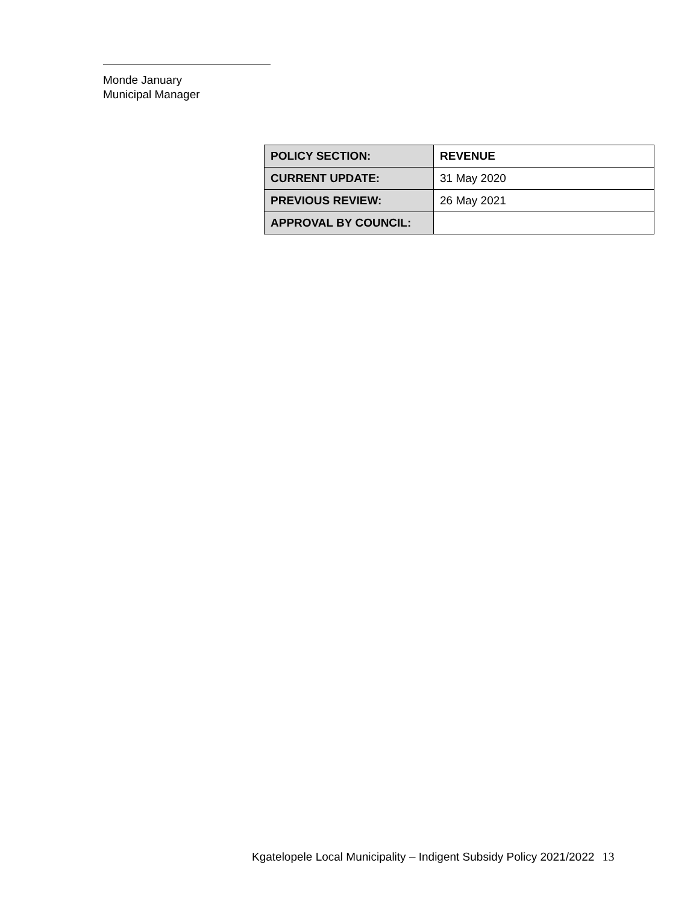Monde January
Municipal Manager
| POLICY SECTION: | REVENUE |
| CURRENT UPDATE: | 31 May 2020 |
| PREVIOUS REVIEW: | 26 May 2021 |
| APPROVAL BY COUNCIL: | |
Kgatelopele Local Municipality – Indigent Subsidy Policy 2021/2022 13